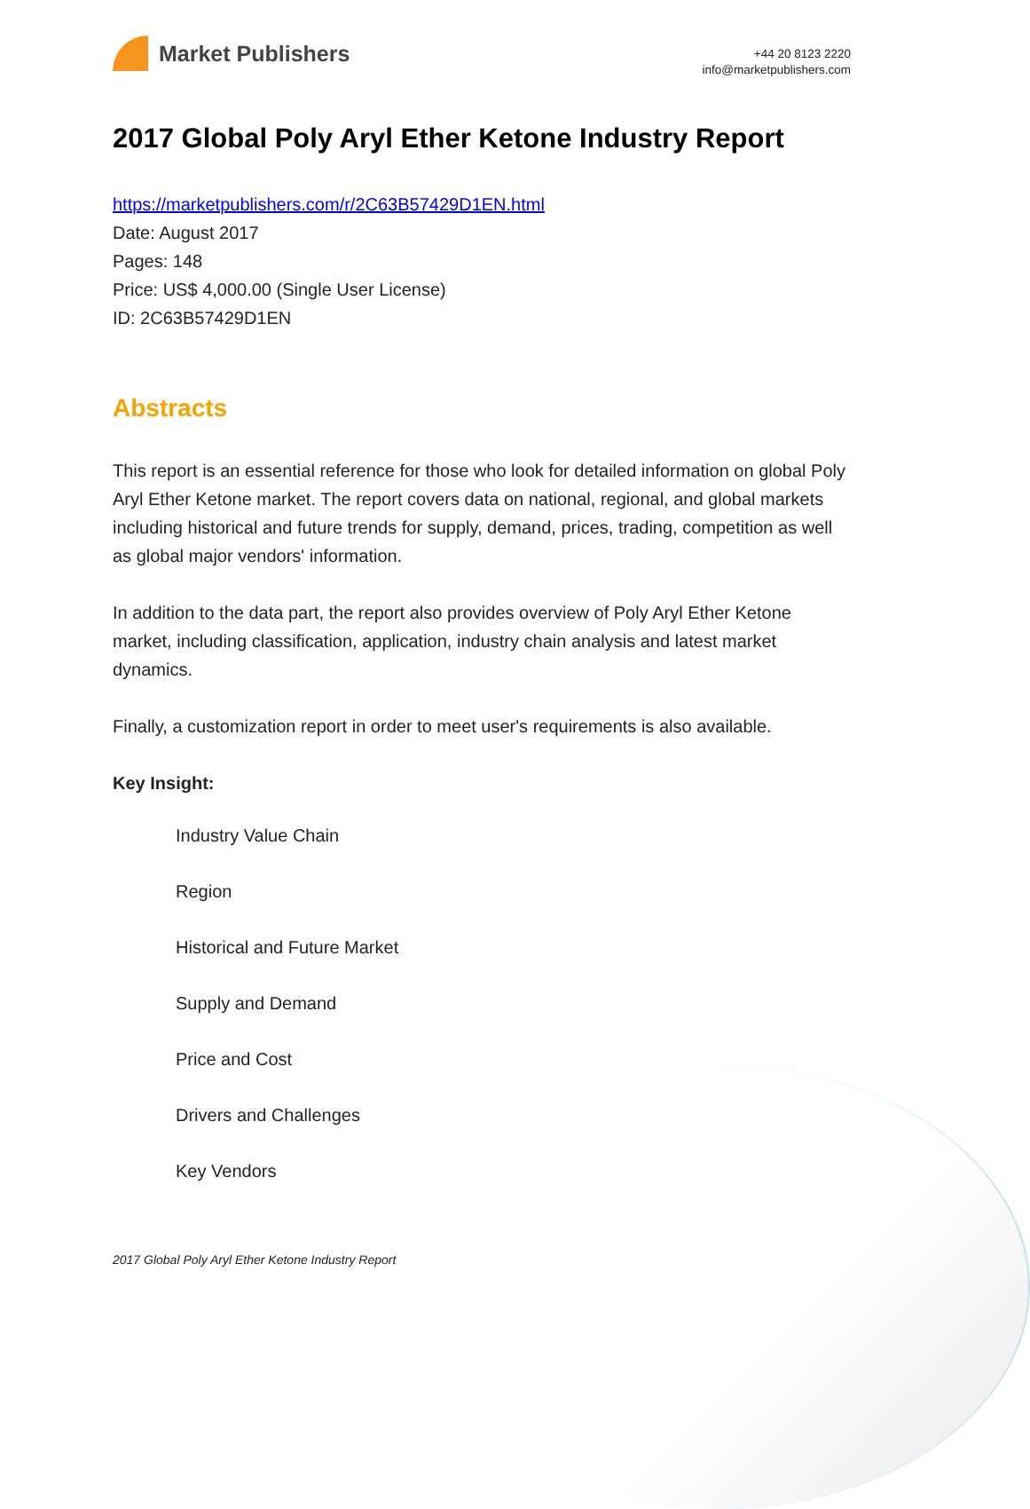Market Publishers
+44 20 8123 2220
info@marketpublishers.com
2017 Global Poly Aryl Ether Ketone Industry Report
https://marketpublishers.com/r/2C63B57429D1EN.html
Date: August 2017
Pages: 148
Price: US$ 4,000.00 (Single User License)
ID: 2C63B57429D1EN
Abstracts
This report is an essential reference for those who look for detailed information on global Poly Aryl Ether Ketone market. The report covers data on national, regional, and global markets including historical and future trends for supply, demand, prices, trading, competition as well as global major vendors' information.
In addition to the data part, the report also provides overview of Poly Aryl Ether Ketone market, including classification, application, industry chain analysis and latest market dynamics.
Finally, a customization report in order to meet user's requirements is also available.
Key Insight:
Industry Value Chain
Region
Historical and Future Market
Supply and Demand
Price and Cost
Drivers and Challenges
Key Vendors
2017 Global Poly Aryl Ether Ketone Industry Report